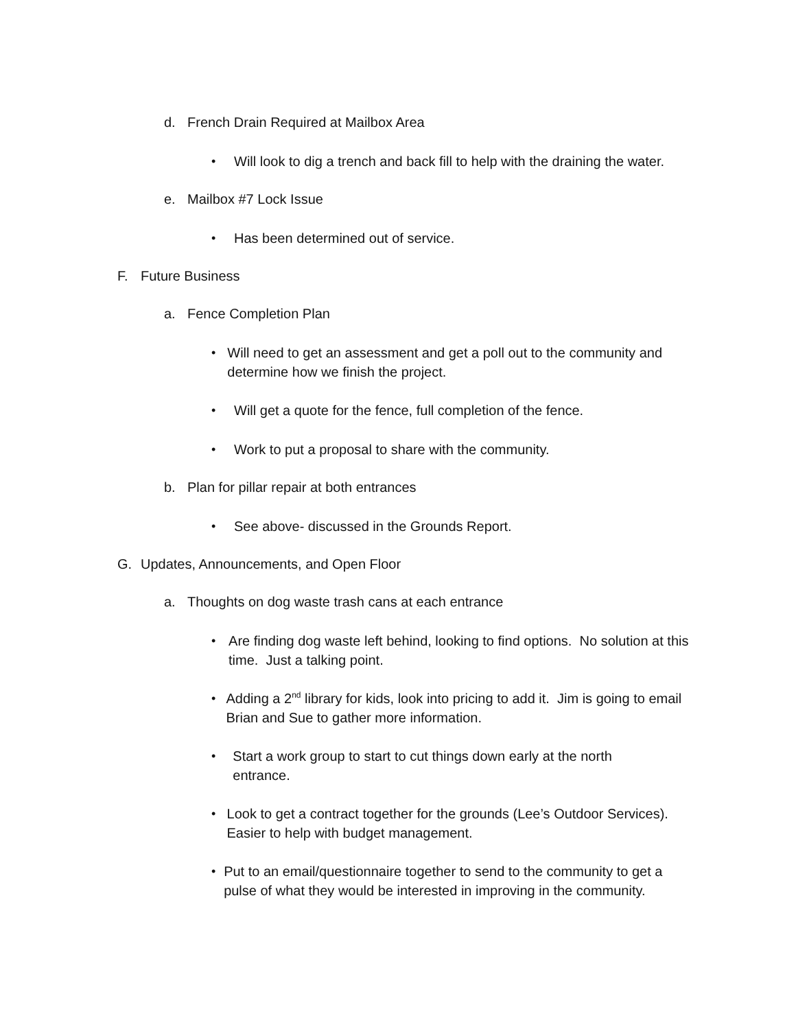d. French Drain Required at Mailbox Area
• Will look to dig a trench and back fill to help with the draining the water.
e. Mailbox #7 Lock Issue
• Has been determined out of service.
F. Future Business
a. Fence Completion Plan
• Will need to get an assessment and get a poll out to the community and determine how we finish the project.
• Will get a quote for the fence, full completion of the fence.
• Work to put a proposal to share with the community.
b. Plan for pillar repair at both entrances
• See above- discussed in the Grounds Report.
G. Updates, Announcements, and Open Floor
a. Thoughts on dog waste trash cans at each entrance
• Are finding dog waste left behind, looking to find options. No solution at this time. Just a talking point.
• Adding a 2<sup>nd</sup> library for kids, look into pricing to add it. Jim is going to email Brian and Sue to gather more information.
• Start a work group to start to cut things down early at the north entrance.
• Look to get a contract together for the grounds (Lee’s Outdoor Services). Easier to help with budget management.
• Put to an email/questionnaire together to send to the community to get a pulse of what they would be interested in improving in the community.